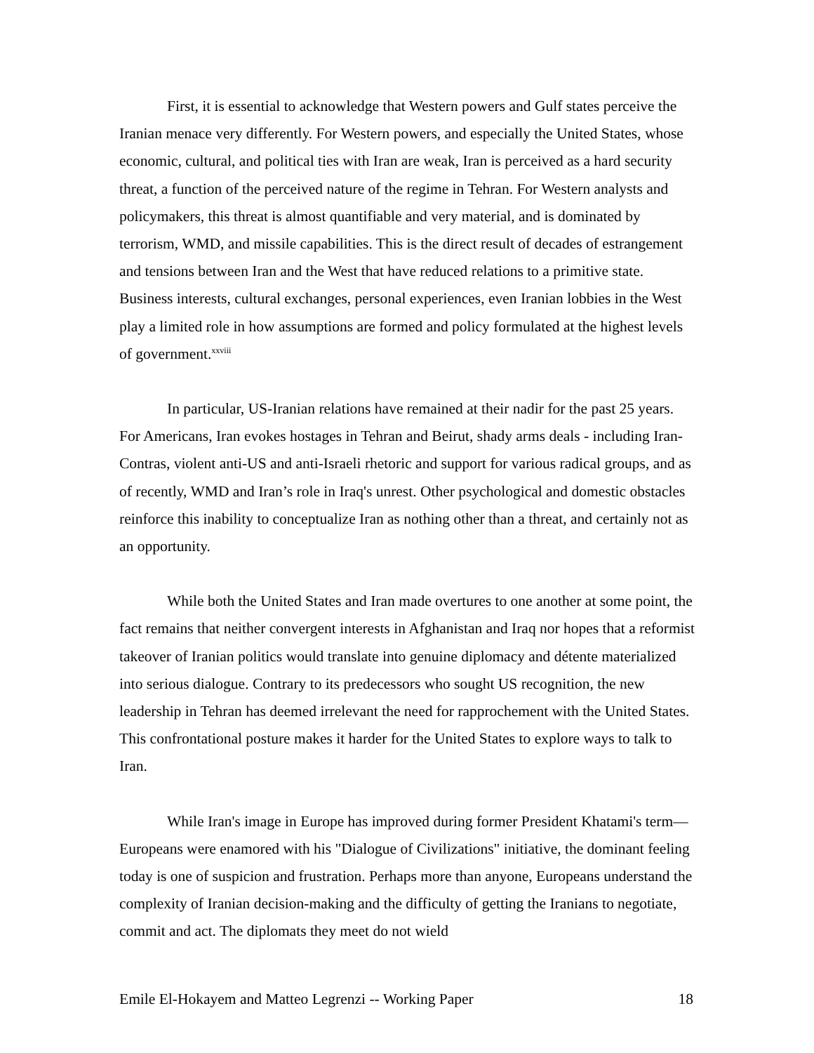First, it is essential to acknowledge that Western powers and Gulf states perceive the Iranian menace very differently. For Western powers, and especially the United States, whose economic, cultural, and political ties with Iran are weak, Iran is perceived as a hard security threat, a function of the perceived nature of the regime in Tehran. For Western analysts and policymakers, this threat is almost quantifiable and very material, and is dominated by terrorism, WMD, and missile capabilities. This is the direct result of decades of estrangement and tensions between Iran and the West that have reduced relations to a primitive state. Business interests, cultural exchanges, personal experiences, even Iranian lobbies in the West play a limited role in how assumptions are formed and policy formulated at the highest levels of government.<sup>xxviii</sup>
In particular, US-Iranian relations have remained at their nadir for the past 25 years. For Americans, Iran evokes hostages in Tehran and Beirut, shady arms deals - including Iran-Contras, violent anti-US and anti-Israeli rhetoric and support for various radical groups, and as of recently, WMD and Iran’s role in Iraq's unrest. Other psychological and domestic obstacles reinforce this inability to conceptualize Iran as nothing other than a threat, and certainly not as an opportunity.
While both the United States and Iran made overtures to one another at some point, the fact remains that neither convergent interests in Afghanistan and Iraq nor hopes that a reformist takeover of Iranian politics would translate into genuine diplomacy and détente materialized into serious dialogue. Contrary to its predecessors who sought US recognition, the new leadership in Tehran has deemed irrelevant the need for rapprochement with the United States. This confrontational posture makes it harder for the United States to explore ways to talk to Iran.
While Iran's image in Europe has improved during former President Khatami's term—Europeans were enamored with his "Dialogue of Civilizations" initiative, the dominant feeling today is one of suspicion and frustration. Perhaps more than anyone, Europeans understand the complexity of Iranian decision-making and the difficulty of getting the Iranians to negotiate, commit and act. The diplomats they meet do not wield
Emile El-Hokayem and Matteo Legrenzi -- Working Paper 18